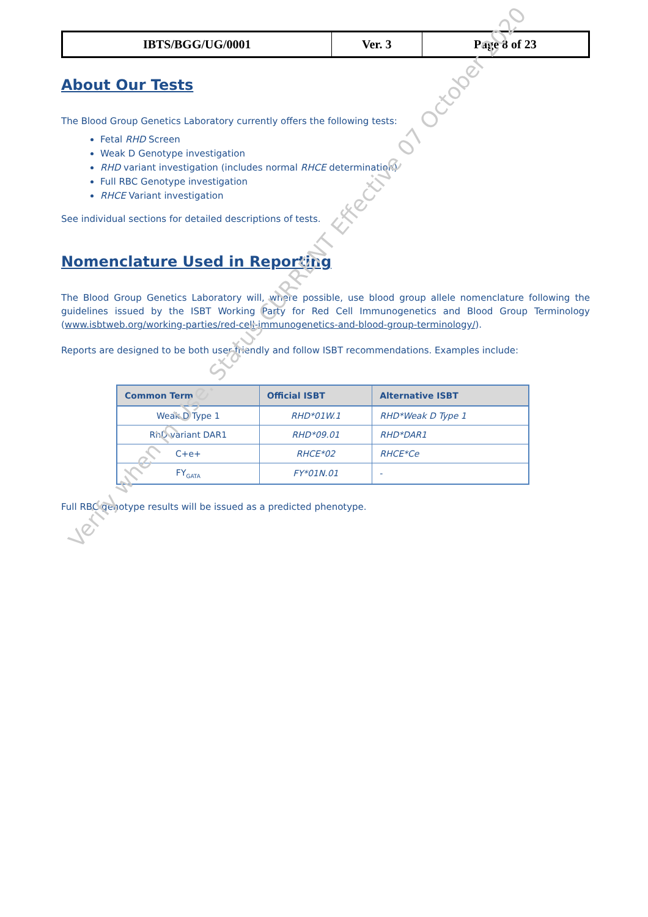| IBTS/BGG/UG/0001 | Ver. 3 | Page 8 of 23 |
About Our Tests
The Blood Group Genetics Laboratory currently offers the following tests:
Fetal RHD Screen
Weak D Genotype investigation
RHD variant investigation (includes normal RHCE determination)
Full RBC Genotype investigation
RHCE Variant investigation
See individual sections for detailed descriptions of tests.
Nomenclature Used in Reporting
The Blood Group Genetics Laboratory will, where possible, use blood group allele nomenclature following the guidelines issued by the ISBT Working Party for Red Cell Immunogenetics and Blood Group Terminology (www.isbtweb.org/working-parties/red-cell-immunogenetics-and-blood-group-terminology/).
Reports are designed to be both user-friendly and follow ISBT recommendations. Examples include:
| Common Term | Official ISBT | Alternative ISBT |
| --- | --- | --- |
| Weak D Type 1 | RHD*01W.1 | RHD*Weak D Type 1 |
| RhD variant DAR1 | RHD*09.01 | RHD*DAR1 |
| C+e+ | RHCE*02 | RHCE*Ce |
| FY<sub>GATA</sub> | FY*01N.01 | - |
Full RBC genotype results will be issued as a predicted phenotype.
Verify when in Use. Status CURRENT Effective 07 October 2020